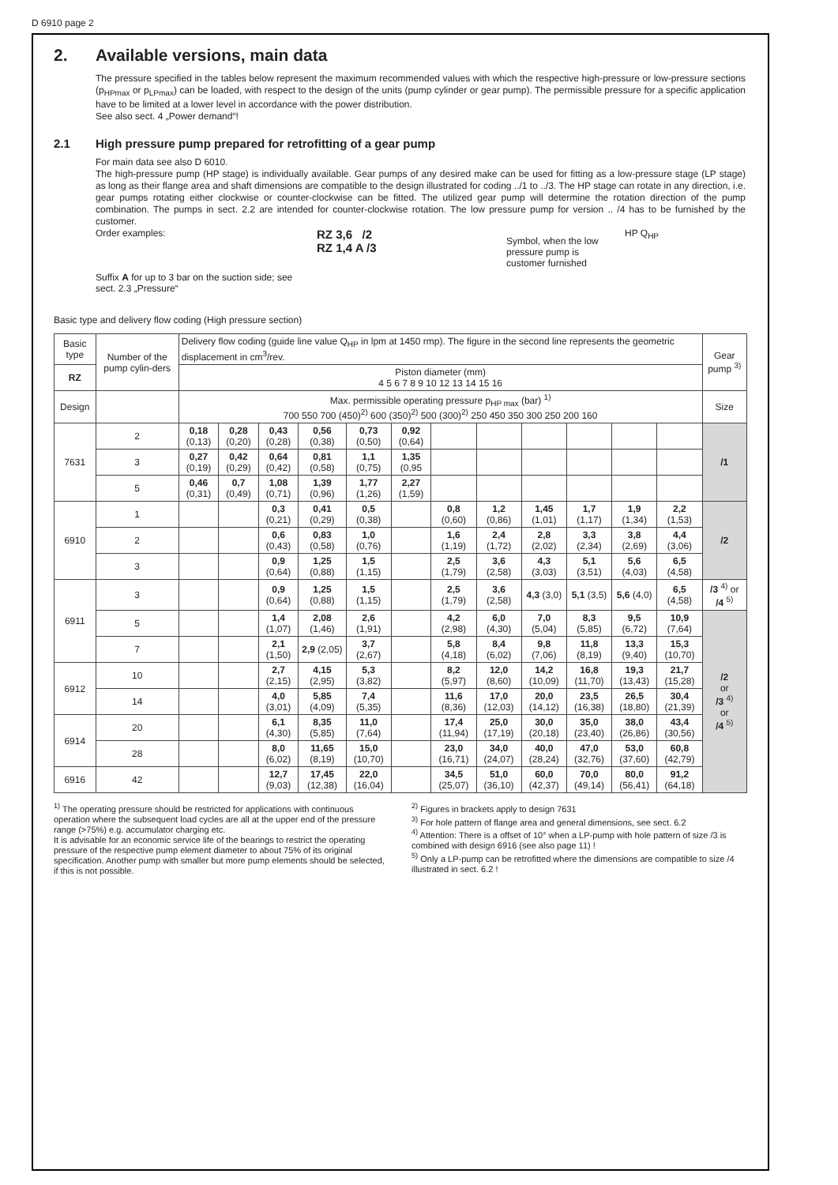D 6910 page 2
2. Available versions, main data
The pressure specified in the tables below represent the maximum recommended values with which the respective high-pressure or low-pressure sections (p<sub>HPmax</sub> or p<sub>LPmax</sub>) can be loaded, with respect to the design of the units (pump cylinder or gear pump). The permissible pressure for a specific application have to be limited at a lower level in accordance with the power distribution.
See also sect. 4 „Power demand“!
2.1 High pressure pump prepared for retrofitting of a gear pump
For main data see also D 6010.
The high-pressure pump (HP stage) is individually available. Gear pumps of any desired make can be used for fitting as a low-pressure stage (LP stage) as long as their flange area and shaft dimensions are compatible to the design illustrated for coding ../1 to ../3. The HP stage can rotate in any direction, i.e. gear pumps rotating either clockwise or counter-clockwise can be fitted. The utilized gear pump will determine the rotation direction of the pump combination. The pumps in sect. 2.2 are intended for counter-clockwise rotation. The low pressure pump for version .. /4 has to be furnished by the customer.
Order examples:
Suffix A for up to 3 bar on the suction side; see sect. 2.3 „Pressure“
RZ 3,6 /2
RZ 1,4 A /3
Symbol, when the low pressure pump is customer furnished
HP Q<sub>HP</sub>
Basic type and delivery flow coding (High pressure section)
| Basic type | Number of the pump cylin-ders | Delivery flow coding (guide line value Q<sub>HP</sub> in lpm at 1450 rmp). The figure in the second line represents the geometric displacement in cm<sup>3</sup>/rev. | | | | | | | | | | | | Gear pump <sup>3)</sup> |
| RZ | | Piston diameter (mm) 4 5 6 7 8 9 10 12 13 14 15 16 | | | | | | | | | | | | |
| Design | | Max. permissible operating pressure p<sub>HP max</sub> (bar) <sup>1)</sup> 700 550 700 (450)<sup>2)</sup> 600 (350)<sup>2)</sup> 500 (300)<sup>2)</sup> 250 450 350 300 250 200 160 | | | | | | | | | | | | Size |
| 7631 | 2 | 0,18 (0,13) | 0,28 (0,20) | 0,43 (0,28) | 0,56 (0,38) | 0,73 (0,50) | 0,92 (0,64) | | | | | | | /1 |
| | 3 | 0,27 (0,19) | 0,42 (0,29) | 0,64 (0,42) | 0,81 (0,58) | 1,1 (0,75) | 1,35 (0,95 | | | | | | | |
| | 5 | 0,46 (0,31) | 0,7 (0,49) | 1,08 (0,71) | 1,39 (0,96) | 1,77 (1,26) | 2,27 (1,59) | | | | | | | |
| 6910 | 1 | | | 0,3 (0,21) | 0,41 (0,29) | 0,5 (0,38) | | 0,8 (0,60) | 1,2 (0,86) | 1,45 (1,01) | 1,7 (1,17) | 1,9 (1,34) | 2,2 (1,53) | /2 |
| | 2 | | | 0,6 (0,43) | 0,83 (0,58) | 1,0 (0,76) | | 1,6 (1,19) | 2,4 (1,72) | 2,8 (2,02) | 3,3 (2,34) | 3,8 (2,69) | 4,4 (3,06) | |
| | 3 | | | 0,9 (0,64) | 1,25 (0,88) | 1,5 (1,15) | | 2,5 (1,79) | 3,6 (2,58) | 4,3 (3,03) | 5,1 (3,51) | 5,6 (4,03) | 6,5 (4,58) | |
| 6911 | 3 | | | 0,9 (0,64) | 1,25 (0,88) | 1,5 (1,15) | | 2,5 (1,79) | 3,6 (2,58) | 4,3 (3,0) | 5,1 (3,5) | 5,6 (4,0) | 6,5 (4,58) | /3 <sup>4)</sup> or /4 <sup>5)</sup> |
| | 5 | | | 1,4 (1,07) | 2,08 (1,46) | 2,6 (1,91) | | 4,2 (2,98) | 6,0 (4,30) | 7,0 (5,04) | 8,3 (5,85) | 9,5 (6,72) | 10,9 (7,64) | /2 or /3 <sup>4)</sup> or /4 <sup>5)</sup> |
| | 7 | | | 2,1 (1,50) | 2,9 (2,05) | 3,7 (2,67) | | 5,8 (4,18) | 8,4 (6,02) | 9,8 (7,06) | 11,8 (8,19) | 13,3 (9,40) | 15,3 (10,70) | |
| 6912 | 10 | | | 2,7 (2,15) | 4,15 (2,95) | 5,3 (3,82) | | 8,2 (5,97) | 12,0 (8,60) | 14,2 (10,09) | 16,8 (11,70) | 19,3 (13,43) | 21,7 (15,28) | |
| | 14 | | | 4,0 (3,01) | 5,85 (4,09) | 7,4 (5,35) | | 11,6 (8,36) | 17,0 (12,03) | 20,0 (14,12) | 23,5 (16,38) | 26,5 (18,80) | 30,4 (21,39) | |
| 6914 | 20 | | | 6,1 (4,30) | 8,35 (5,85) | 11,0 (7,64) | | 17,4 (11,94) | 25,0 (17,19) | 30,0 (20,18) | 35,0 (23,40) | 38,0 (26,86) | 43,4 (30,56) | |
| | 28 | | | 8,0 (6,02) | 11,65 (8,19) | 15,0 (10,70) | | 23,0 (16,71) | 34,0 (24,07) | 40,0 (28,24) | 47,0 (32,76) | 53,0 (37,60) | 60,8 (42,79) | |
| 6916 | 42 | | | 12,7 (9,03) | 17,45 (12,38) | 22,0 (16,04) | | 34,5 (25,07) | 51,0 (36,10) | 60,0 (42,37) | 70,0 (49,14) | 80,0 (56,41) | 91,2 (64,18) | |
<sup>1)</sup> The operating pressure should be restricted for applications with continuous operation where the subsequent load cycles are all at the upper end of the pressure range (>75%) e.g. accumulator charging etc.
It is advisable for an economic service life of the bearings to restrict the operating pressure of the respective pump element diameter to about 75% of its original specification. Another pump with smaller but more pump elements should be selected, if this is not possible.
<sup>2)</sup> Figures in brackets apply to design 7631
<sup>3)</sup> For hole pattern of flange area and general dimensions, see sect. 6.2
<sup>4)</sup> Attention: There is a offset of 10° when a LP-pump with hole pattern of size /3 is combined with design 6916 (see also page 11) !
<sup>5)</sup> Only a LP-pump can be retrofitted where the dimensions are compatible to size /4 illustrated in sect. 6.2 !